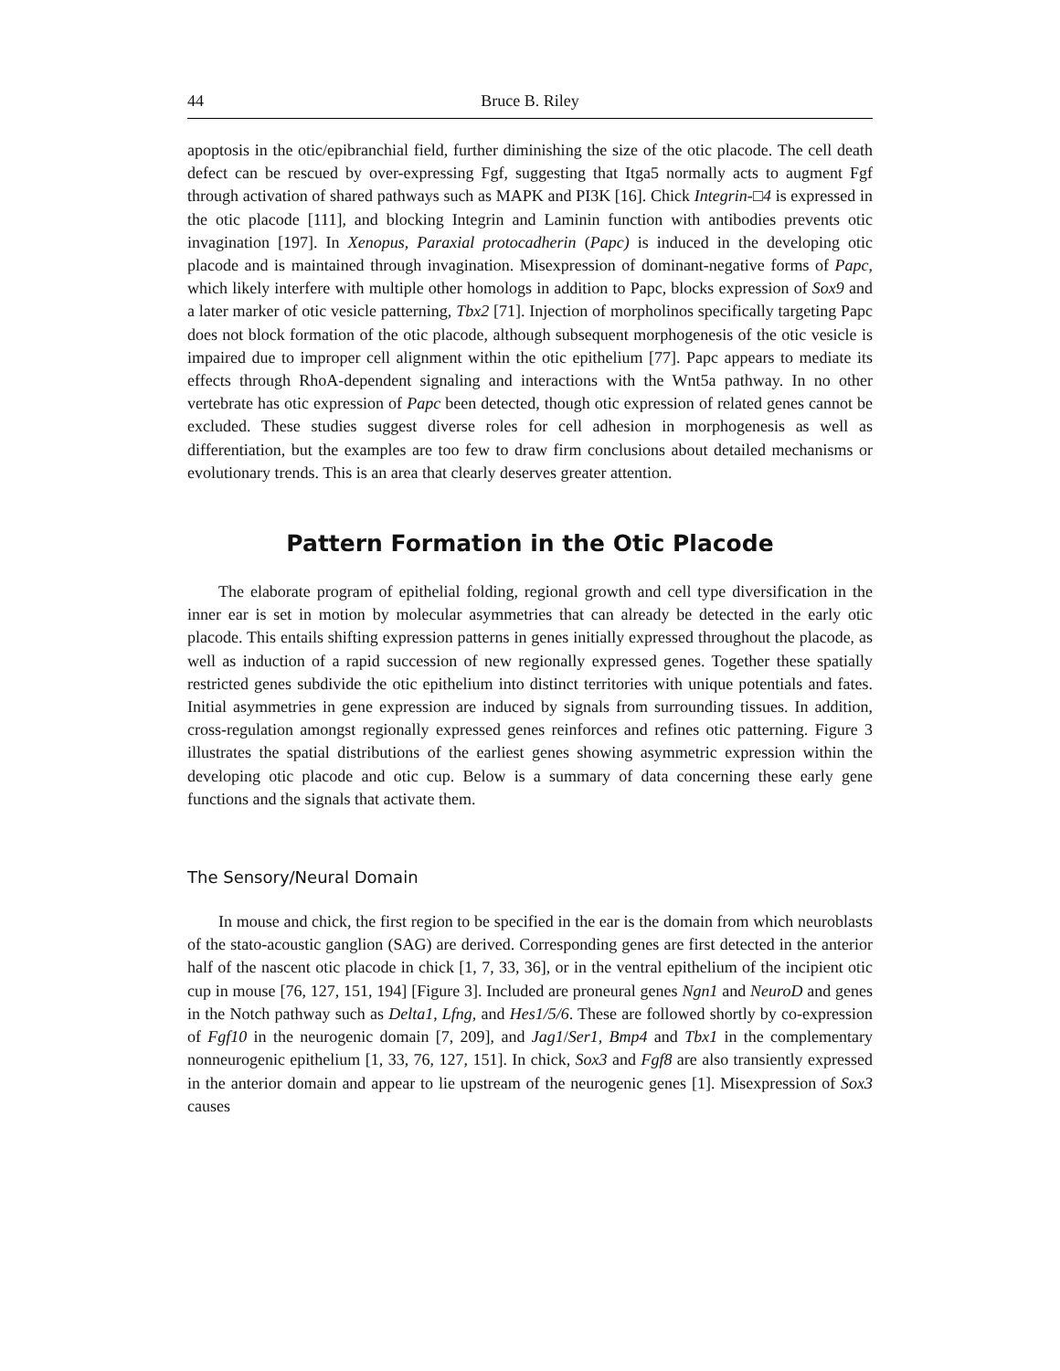44 Bruce B. Riley
apoptosis in the otic/epibranchial field, further diminishing the size of the otic placode. The cell death defect can be rescued by over-expressing Fgf, suggesting that Itga5 normally acts to augment Fgf through activation of shared pathways such as MAPK and PI3K [16]. Chick Integrin-□4 is expressed in the otic placode [111], and blocking Integrin and Laminin function with antibodies prevents otic invagination [197]. In Xenopus, Paraxial protocadherin (Papc) is induced in the developing otic placode and is maintained through invagination. Misexpression of dominant-negative forms of Papc, which likely interfere with multiple other homologs in addition to Papc, blocks expression of Sox9 and a later marker of otic vesicle patterning, Tbx2 [71]. Injection of morpholinos specifically targeting Papc does not block formation of the otic placode, although subsequent morphogenesis of the otic vesicle is impaired due to improper cell alignment within the otic epithelium [77]. Papc appears to mediate its effects through RhoA-dependent signaling and interactions with the Wnt5a pathway. In no other vertebrate has otic expression of Papc been detected, though otic expression of related genes cannot be excluded. These studies suggest diverse roles for cell adhesion in morphogenesis as well as differentiation, but the examples are too few to draw firm conclusions about detailed mechanisms or evolutionary trends. This is an area that clearly deserves greater attention.
Pattern Formation in the Otic Placode
The elaborate program of epithelial folding, regional growth and cell type diversification in the inner ear is set in motion by molecular asymmetries that can already be detected in the early otic placode. This entails shifting expression patterns in genes initially expressed throughout the placode, as well as induction of a rapid succession of new regionally expressed genes. Together these spatially restricted genes subdivide the otic epithelium into distinct territories with unique potentials and fates. Initial asymmetries in gene expression are induced by signals from surrounding tissues. In addition, cross-regulation amongst regionally expressed genes reinforces and refines otic patterning. Figure 3 illustrates the spatial distributions of the earliest genes showing asymmetric expression within the developing otic placode and otic cup. Below is a summary of data concerning these early gene functions and the signals that activate them.
The Sensory/Neural Domain
In mouse and chick, the first region to be specified in the ear is the domain from which neuroblasts of the stato-acoustic ganglion (SAG) are derived. Corresponding genes are first detected in the anterior half of the nascent otic placode in chick [1, 7, 33, 36], or in the ventral epithelium of the incipient otic cup in mouse [76, 127, 151, 194] [Figure 3]. Included are proneural genes Ngn1 and NeuroD and genes in the Notch pathway such as Delta1, Lfng, and Hes1/5/6. These are followed shortly by co-expression of Fgf10 in the neurogenic domain [7, 209], and Jag1/Ser1, Bmp4 and Tbx1 in the complementary nonneurogenic epithelium [1, 33, 76, 127, 151]. In chick, Sox3 and Fgf8 are also transiently expressed in the anterior domain and appear to lie upstream of the neurogenic genes [1]. Misexpression of Sox3 causes